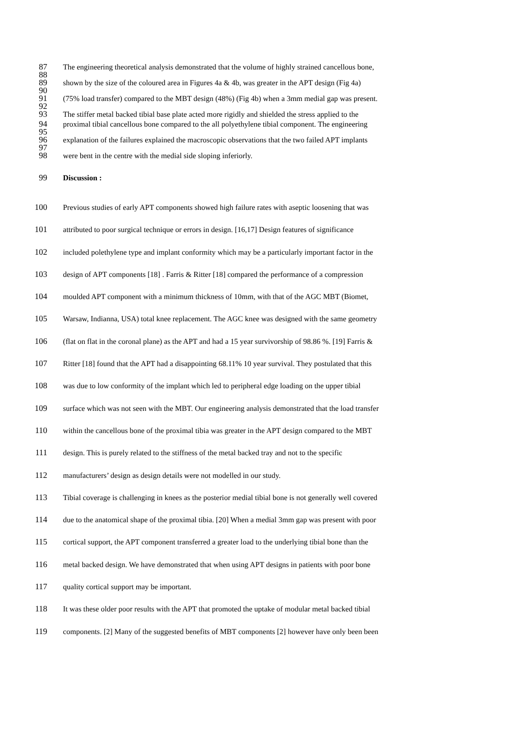87 The engineering theoretical analysis demonstrated that the volume of highly strained cancellous bone,
88
89 shown by the size of the coloured area in Figures 4a & 4b, was greater in the APT design (Fig 4a)
90
91 (75% load transfer) compared to the MBT design (48%) (Fig 4b) when a 3mm medial gap was present.
92
93 The stiffer metal backed tibial base plate acted more rigidly and shielded the stress applied to the
94 proximal tibial cancellous bone compared to the all polyethylene tibial component. The engineering
95
96 explanation of the failures explained the macroscopic observations that the two failed APT implants
97
98 were bent in the centre with the medial side sloping inferiorly.
99 Discussion :
100 Previous studies of early APT components showed high failure rates with aseptic loosening that was
101 attributed to poor surgical technique or errors in design. [16,17] Design features of significance
102 included polethylene type and implant conformity which may be a particularly important factor in the
103 design of APT components [18] . Farris & Ritter [18] compared the performance of a compression
104 moulded APT component with a minimum thickness of 10mm, with that of the AGC MBT (Biomet,
105 Warsaw, Indianna, USA) total knee replacement. The AGC knee was designed with the same geometry
106 (flat on flat in the coronal plane) as the APT and had a 15 year survivorship of 98.86 %. [19] Farris &
107 Ritter [18] found that the APT had a disappointing 68.11% 10 year survival. They postulated that this
108 was due to low conformity of the implant which led to peripheral edge loading on the upper tibial
109 surface which was not seen with the MBT. Our engineering analysis demonstrated that the load transfer
110 within the cancellous bone of the proximal tibia was greater in the APT design compared to the MBT
111 design. This is purely related to the stiffness of the metal backed tray and not to the specific
112 manufacturers’ design as design details were not modelled in our study.
113 Tibial coverage is challenging in knees as the posterior medial tibial bone is not generally well covered
114 due to the anatomical shape of the proximal tibia. [20] When a medial 3mm gap was present with poor
115 cortical support, the APT component transferred a greater load to the underlying tibial bone than the
116 metal backed design. We have demonstrated that when using APT designs in patients with poor bone
117 quality cortical support may be important.
118 It was these older poor results with the APT that promoted the uptake of modular metal backed tibial
119 components. [2] Many of the suggested benefits of MBT components [2] however have only been been